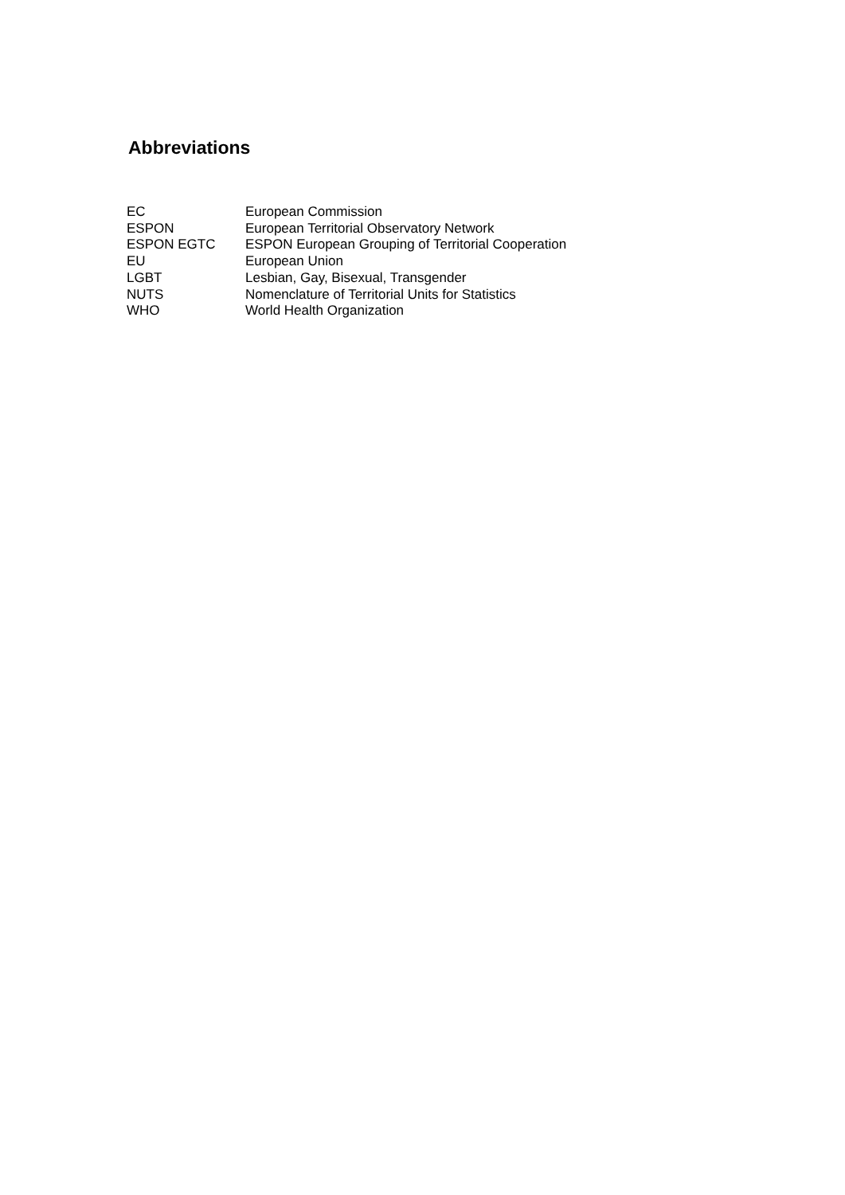Abbreviations
| EC | European Commission |
| ESPON | European Territorial Observatory Network |
| ESPON EGTC | ESPON European Grouping of Territorial Cooperation |
| EU | European Union |
| LGBT | Lesbian, Gay, Bisexual, Transgender |
| NUTS | Nomenclature of Territorial Units for Statistics |
| WHO | World Health Organization |